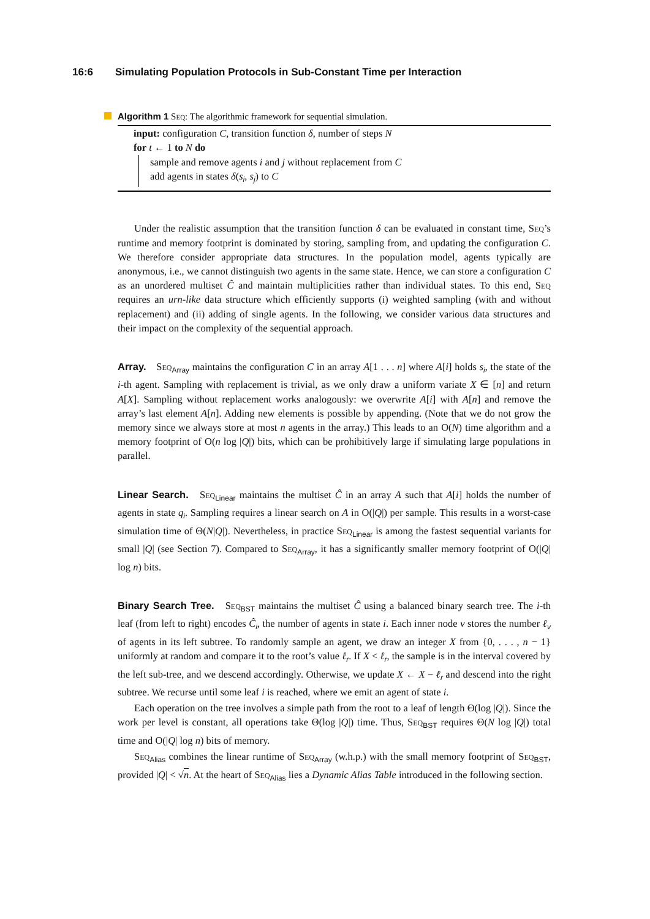16:6 Simulating Population Protocols in Sub-Constant Time per Interaction
Algorithm 1 Seq: The algorithmic framework for sequential simulation.
input: configuration C, transition function δ, number of steps N
for t ← 1 to N do
sample and remove agents i and j without replacement from C
add agents in states δ(s<sub>i</sub>, s<sub>j</sub>) to C
Under the realistic assumption that the transition function δ can be evaluated in constant time, Seq’s runtime and memory footprint is dominated by storing, sampling from, and updating the configuration C. We therefore consider appropriate data structures. In the population model, agents typically are anonymous, i.e., we cannot distinguish two agents in the same state. Hence, we can store a configuration C as an unordered multiset Ĉ and maintain multiplicities rather than individual states. To this end, Seq requires an urn-like data structure which efficiently supports (i) weighted sampling (with and without replacement) and (ii) adding of single agents. In the following, we consider various data structures and their impact on the complexity of the sequential approach.
Array. Seq<sub>Array</sub> maintains the configuration C in an array A[1 . . . n] where A[i] holds s<sub>i</sub>, the state of the i-th agent. Sampling with replacement is trivial, as we only draw a uniform variate X ∈ [n] and return A[X]. Sampling without replacement works analogously: we overwrite A[i] with A[n] and remove the array’s last element A[n]. Adding new elements is possible by appending. (Note that we do not grow the memory since we always store at most n agents in the array.) This leads to an O(N) time algorithm and a memory footprint of O(n log |Q|) bits, which can be prohibitively large if simulating large populations in parallel.
Linear Search. Seq<sub>Linear</sub> maintains the multiset Ĉ in an array A such that A[i] holds the number of agents in state q<sub>i</sub>. Sampling requires a linear search on A in O(|Q|) per sample. This results in a worst-case simulation time of Θ(N|Q|). Nevertheless, in practice Seq<sub>Linear</sub> is among the fastest sequential variants for small |Q| (see Section 7). Compared to Seq<sub>Array</sub>, it has a significantly smaller memory footprint of O(|Q| log n) bits.
Binary Search Tree. Seq<sub>BST</sub> maintains the multiset Ĉ using a balanced binary search tree. The i-th leaf (from left to right) encodes Ĉ<sub>i</sub>, the number of agents in state i. Each inner node v stores the number ℓ<sub>v</sub> of agents in its left subtree. To randomly sample an agent, we draw an integer X from {0, . . . , n − 1} uniformly at random and compare it to the root’s value ℓ<sub>r</sub>. If X < ℓ<sub>r</sub>, the sample is in the interval covered by the left sub-tree, and we descend accordingly. Otherwise, we update X ← X − ℓ<sub>r</sub> and descend into the right subtree. We recurse until some leaf i is reached, where we emit an agent of state i.
Each operation on the tree involves a simple path from the root to a leaf of length Θ(log |Q|). Since the work per level is constant, all operations take Θ(log |Q|) time. Thus, Seq<sub>BST</sub> requires Θ(N log |Q|) total time and O(|Q| log n) bits of memory.
Seq<sub>Alias</sub> combines the linear runtime of Seq<sub>Array</sub> (w.h.p.) with the small memory footprint of Seq<sub>BST</sub>, provided |Q| < √n. At the heart of Seq<sub>Alias</sub> lies a Dynamic Alias Table introduced in the following section.